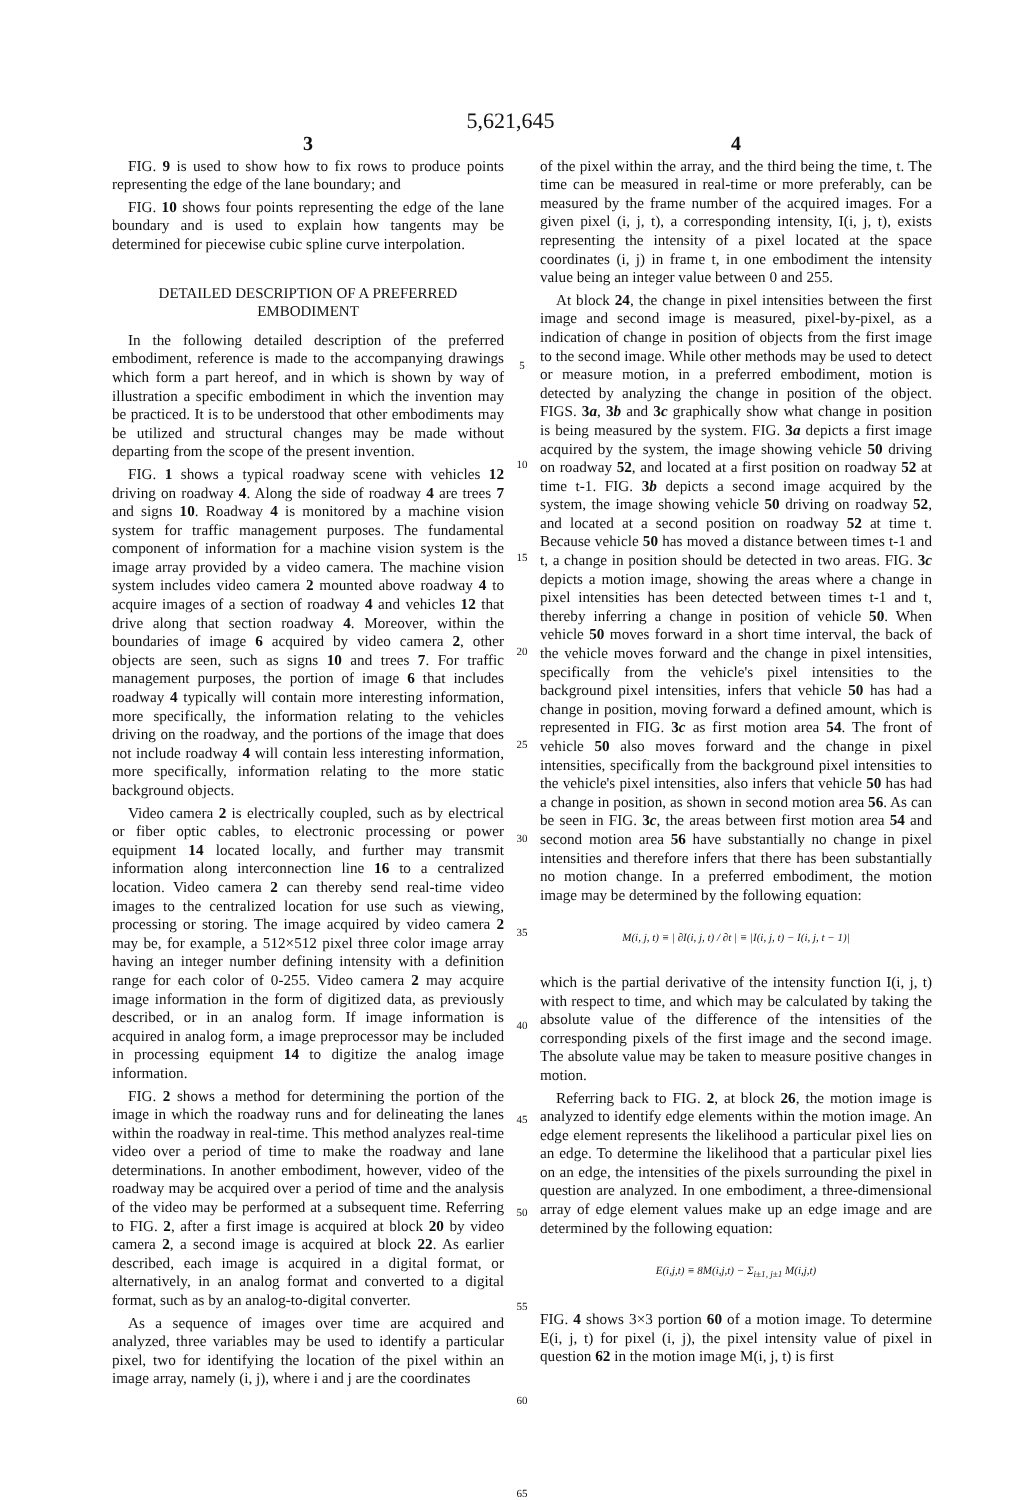5,621,645
3
FIG. 9 is used to show how to fix rows to produce points representing the edge of the lane boundary; and
FIG. 10 shows four points representing the edge of the lane boundary and is used to explain how tangents may be determined for piecewise cubic spline curve interpolation.
DETAILED DESCRIPTION OF A PREFERRED EMBODIMENT
In the following detailed description of the preferred embodiment, reference is made to the accompanying drawings which form a part hereof, and in which is shown by way of illustration a specific embodiment in which the invention may be practiced. It is to be understood that other embodiments may be utilized and structural changes may be made without departing from the scope of the present invention.
FIG. 1 shows a typical roadway scene with vehicles 12 driving on roadway 4. Along the side of roadway 4 are trees 7 and signs 10. Roadway 4 is monitored by a machine vision system for traffic management purposes. The fundamental component of information for a machine vision system is the image array provided by a video camera. The machine vision system includes video camera 2 mounted above roadway 4 to acquire images of a section of roadway 4 and vehicles 12 that drive along that section roadway 4. Moreover, within the boundaries of image 6 acquired by video camera 2, other objects are seen, such as signs 10 and trees 7. For traffic management purposes, the portion of image 6 that includes roadway 4 typically will contain more interesting information, more specifically, the information relating to the vehicles driving on the roadway, and the portions of the image that does not include roadway 4 will contain less interesting information, more specifically, information relating to the more static background objects.
Video camera 2 is electrically coupled, such as by electrical or fiber optic cables, to electronic processing or power equipment 14 located locally, and further may transmit information along interconnection line 16 to a centralized location. Video camera 2 can thereby send real-time video images to the centralized location for use such as viewing, processing or storing. The image acquired by video camera 2 may be, for example, a 512×512 pixel three color image array having an integer number defining intensity with a definition range for each color of 0-255. Video camera 2 may acquire image information in the form of digitized data, as previously described, or in an analog form. If image information is acquired in analog form, a image preprocessor may be included in processing equipment 14 to digitize the analog image information.
FIG. 2 shows a method for determining the portion of the image in which the roadway runs and for delineating the lanes within the roadway in real-time. This method analyzes real-time video over a period of time to make the roadway and lane determinations. In another embodiment, however, video of the roadway may be acquired over a period of time and the analysis of the video may be performed at a subsequent time. Referring to FIG. 2, after a first image is acquired at block 20 by video camera 2, a second image is acquired at block 22. As earlier described, each image is acquired in a digital format, or alternatively, in an analog format and converted to a digital format, such as by an analog-to-digital converter.
As a sequence of images over time are acquired and analyzed, three variables may be used to identify a particular pixel, two for identifying the location of the pixel within an image array, namely (i, j), where i and j are the coordinates
5
10
15
20
25
30
35
40
45
50
55
60
65
4
of the pixel within the array, and the third being the time, t. The time can be measured in real-time or more preferably, can be measured by the frame number of the acquired images. For a given pixel (i, j, t), a corresponding intensity, I(i, j, t), exists representing the intensity of a pixel located at the space coordinates (i, j) in frame t, in one embodiment the intensity value being an integer value between 0 and 255.
At block 24, the change in pixel intensities between the first image and second image is measured, pixel-by-pixel, as a indication of change in position of objects from the first image to the second image. While other methods may be used to detect or measure motion, in a preferred embodiment, motion is detected by analyzing the change in position of the object. FIGS. 3a, 3b and 3c graphically show what change in position is being measured by the system. FIG. 3a depicts a first image acquired by the system, the image showing vehicle 50 driving on roadway 52, and located at a first position on roadway 52 at time t-1. FIG. 3b depicts a second image acquired by the system, the image showing vehicle 50 driving on roadway 52, and located at a second position on roadway 52 at time t. Because vehicle 50 has moved a distance between times t-1 and t, a change in position should be detected in two areas. FIG. 3c depicts a motion image, showing the areas where a change in pixel intensities has been detected between times t-1 and t, thereby inferring a change in position of vehicle 50. When vehicle 50 moves forward in a short time interval, the back of the vehicle moves forward and the change in pixel intensities, specifically from the vehicle's pixel intensities to the background pixel intensities, infers that vehicle 50 has had a change in position, moving forward a defined amount, which is represented in FIG. 3c as first motion area 54. The front of vehicle 50 also moves forward and the change in pixel intensities, specifically from the background pixel intensities to the vehicle's pixel intensities, also infers that vehicle 50 has had a change in position, as shown in second motion area 56. As can be seen in FIG. 3c, the areas between first motion area 54 and second motion area 56 have substantially no change in pixel intensities and therefore infers that there has been substantially no motion change. In a preferred embodiment, the motion image may be determined by the following equation:
M(i, j, t) ≡ | ∂I(i, j, t) / ∂t | ≡ |I(i, j, t) − I(i, j, t − 1)|
which is the partial derivative of the intensity function I(i, j, t) with respect to time, and which may be calculated by taking the absolute value of the difference of the intensities of the corresponding pixels of the first image and the second image. The absolute value may be taken to measure positive changes in motion.
Referring back to FIG. 2, at block 26, the motion image is analyzed to identify edge elements within the motion image. An edge element represents the likelihood a particular pixel lies on an edge. To determine the likelihood that a particular pixel lies on an edge, the intensities of the pixels surrounding the pixel in question are analyzed. In one embodiment, a three-dimensional array of edge element values make up an edge image and are determined by the following equation:
E(i,j,t) ≡ 8M(i,j,t) − Σ<sub>i±1, j±1</sub> M(i,j,t)
FIG. 4 shows 3×3 portion 60 of a motion image. To determine E(i, j, t) for pixel (i, j), the pixel intensity value of pixel in question 62 in the motion image M(i, j, t) is first